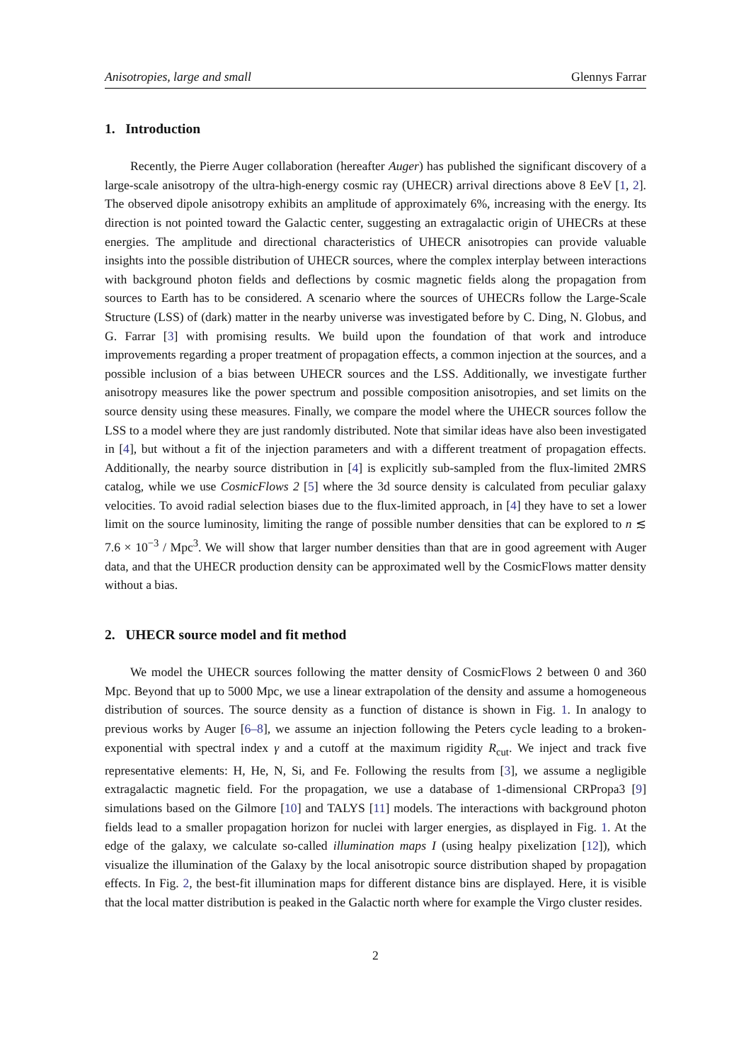Anisotropies, large and small Glennys Farrar
1. Introduction
Recently, the Pierre Auger collaboration (hereafter Auger) has published the significant discovery of a large-scale anisotropy of the ultra-high-energy cosmic ray (UHECR) arrival directions above 8 EeV [1, 2]. The observed dipole anisotropy exhibits an amplitude of approximately 6%, increasing with the energy. Its direction is not pointed toward the Galactic center, suggesting an extragalactic origin of UHECRs at these energies. The amplitude and directional characteristics of UHECR anisotropies can provide valuable insights into the possible distribution of UHECR sources, where the complex interplay between interactions with background photon fields and deflections by cosmic magnetic fields along the propagation from sources to Earth has to be considered. A scenario where the sources of UHECRs follow the Large-Scale Structure (LSS) of (dark) matter in the nearby universe was investigated before by C. Ding, N. Globus, and G. Farrar [3] with promising results. We build upon the foundation of that work and introduce improvements regarding a proper treatment of propagation effects, a common injection at the sources, and a possible inclusion of a bias between UHECR sources and the LSS. Additionally, we investigate further anisotropy measures like the power spectrum and possible composition anisotropies, and set limits on the source density using these measures. Finally, we compare the model where the UHECR sources follow the LSS to a model where they are just randomly distributed. Note that similar ideas have also been investigated in [4], but without a fit of the injection parameters and with a different treatment of propagation effects. Additionally, the nearby source distribution in [4] is explicitly sub-sampled from the flux-limited 2MRS catalog, while we use CosmicFlows 2 [5] where the 3d source density is calculated from peculiar galaxy velocities. To avoid radial selection biases due to the flux-limited approach, in [4] they have to set a lower limit on the source luminosity, limiting the range of possible number densities that can be explored to n ≲ 7.6 × 10<sup>−3</sup> / Mpc<sup>3</sup>. We will show that larger number densities than that are in good agreement with Auger data, and that the UHECR production density can be approximated well by the CosmicFlows matter density without a bias.
2. UHECR source model and fit method
We model the UHECR sources following the matter density of CosmicFlows 2 between 0 and 360 Mpc. Beyond that up to 5000 Mpc, we use a linear extrapolation of the density and assume a homogeneous distribution of sources. The source density as a function of distance is shown in Fig. 1. In analogy to previous works by Auger [6–8], we assume an injection following the Peters cycle leading to a broken-exponential with spectral index γ and a cutoff at the maximum rigidity R<sub>cut</sub>. We inject and track five representative elements: H, He, N, Si, and Fe. Following the results from [3], we assume a negligible extragalactic magnetic field. For the propagation, we use a database of 1-dimensional CRPropa3 [9] simulations based on the Gilmore [10] and TALYS [11] models. The interactions with background photon fields lead to a smaller propagation horizon for nuclei with larger energies, as displayed in Fig. 1. At the edge of the galaxy, we calculate so-called illumination maps I (using healpy pixelization [12]), which visualize the illumination of the Galaxy by the local anisotropic source distribution shaped by propagation effects. In Fig. 2, the best-fit illumination maps for different distance bins are displayed. Here, it is visible that the local matter distribution is peaked in the Galactic north where for example the Virgo cluster resides.
2